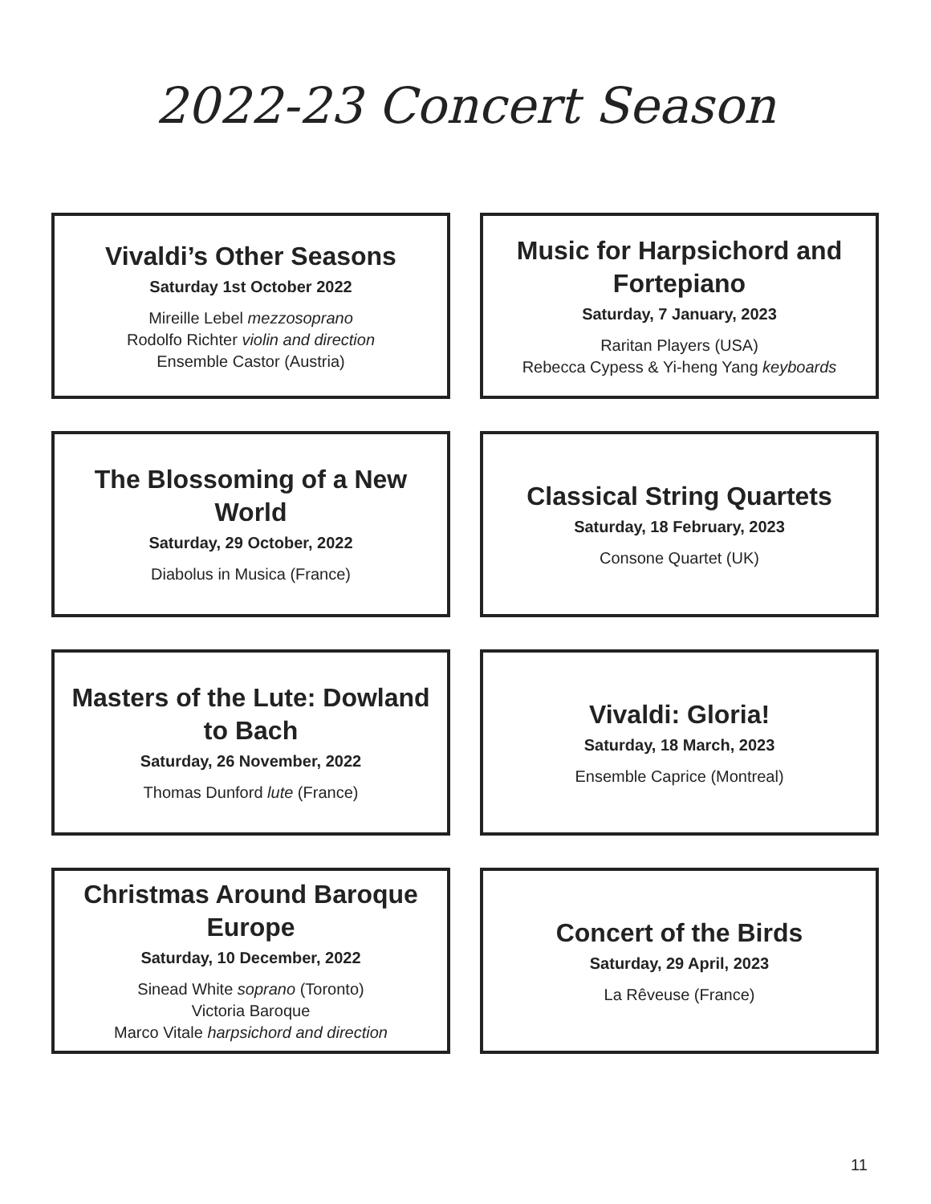2022-23 Concert Season
Vivaldi’s Other Seasons
Saturday 1st October 2022
Mireille Lebel mezzosoprano
Rodolfo Richter violin and direction
Ensemble Castor (Austria)
Music for Harpsichord and Fortepiano
Saturday, 7 January, 2023
Raritan Players (USA)
Rebecca Cypess & Yi-heng Yang keyboards
The Blossoming of a New World
Saturday, 29 October, 2022
Diabolus in Musica (France)
Classical String Quartets
Saturday, 18 February, 2023
Consone Quartet (UK)
Masters of the Lute: Dowland to Bach
Saturday, 26 November, 2022
Thomas Dunford lute (France)
Vivaldi: Gloria!
Saturday, 18 March, 2023
Ensemble Caprice (Montreal)
Christmas Around Baroque Europe
Saturday, 10 December, 2022
Sinead White soprano (Toronto)
Victoria Baroque
Marco Vitale harpsichord and direction
Concert of the Birds
Saturday, 29 April, 2023
La Rêveuse (France)
11